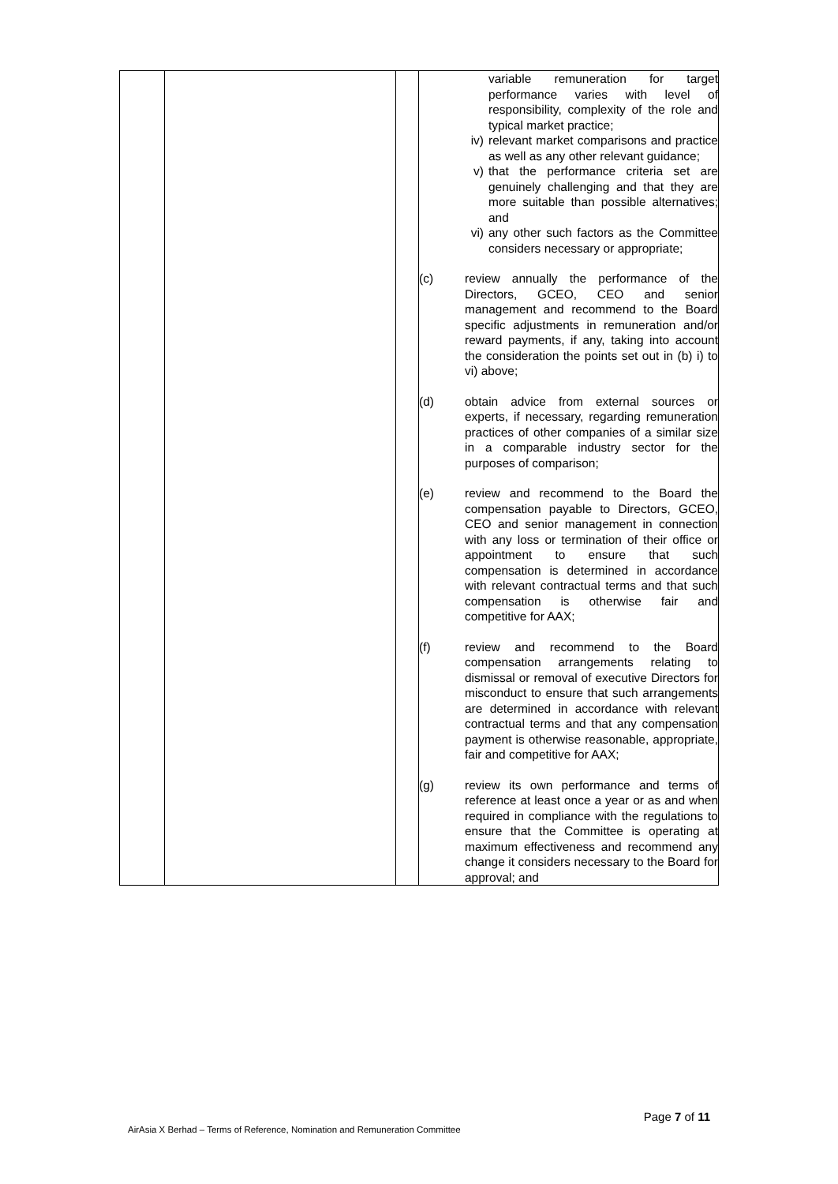| | | | variable remuneration for target performance varies with level of responsibility, complexity of the role and typical market practice; iv) relevant market comparisons and practice as well as any other relevant guidance; v) that the performance criteria set are genuinely challenging and that they are more suitable than possible alternatives; and vi) any other such factors as the Committee considers necessary or appropriate; (c) review annually the performance of the Directors, GCEO, CEO and senior management and recommend to the Board specific adjustments in remuneration and/or reward payments, if any, taking into account the consideration the points set out in (b) i) to vi) above; (d) obtain advice from external sources or experts, if necessary, regarding remuneration practices of other companies of a similar size in a comparable industry sector for the purposes of comparison; (e) review and recommend to the Board the compensation payable to Directors, GCEO, CEO and senior management in connection with any loss or termination of their office or appointment to ensure that such compensation is determined in accordance with relevant contractual terms and that such compensation is otherwise fair and competitive for AAX; (f) review and recommend to the Board compensation arrangements relating to dismissal or removal of executive Directors for misconduct to ensure that such arrangements are determined in accordance with relevant contractual terms and that any compensation payment is otherwise reasonable, appropriate, fair and competitive for AAX; (g) review its own performance and terms of reference at least once a year or as and when required in compliance with the regulations to ensure that the Committee is operating at maximum effectiveness and recommend any change it considers necessary to the Board for approval; and |
Page 7 of 11
AirAsia X Berhad – Terms of Reference, Nomination and Remuneration Committee